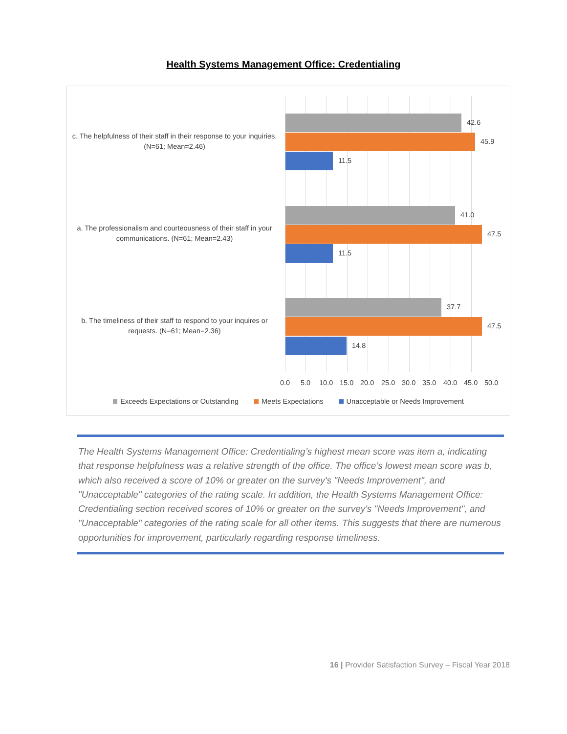Health Systems Management Office: Credentialing
c. The helpfulness of their staff in their response to your inquiries. (N=61; Mean=2.46)
42.6
45.9
11.5
a. The professionalism and courteousness of their staff in your communications. (N=61; Mean=2.43)
41.0
47.5
11.5
b. The timeliness of their staff to respond to your inquires or requests. (N=61; Mean=2.36)
37.7
47.5
14.8
0.0 5.0 10.0 15.0 20.0 25.0 30.0 35.0 40.0 45.0 50.0
Exceeds Expectations or Outstanding Meets Expectations Unacceptable or Needs Improvement
The Health Systems Management Office: Credentialing’s highest mean score was item a, indicating that response helpfulness was a relative strength of the office. The office’s lowest mean score was b, which also received a score of 10% or greater on the survey's "Needs Improvement", and "Unacceptable" categories of the rating scale. In addition, the Health Systems Management Office: Credentialing section received scores of 10% or greater on the survey's "Needs Improvement", and "Unacceptable" categories of the rating scale for all other items. This suggests that there are numerous opportunities for improvement, particularly regarding response timeliness.
16 | Provider Satisfaction Survey – Fiscal Year 2018